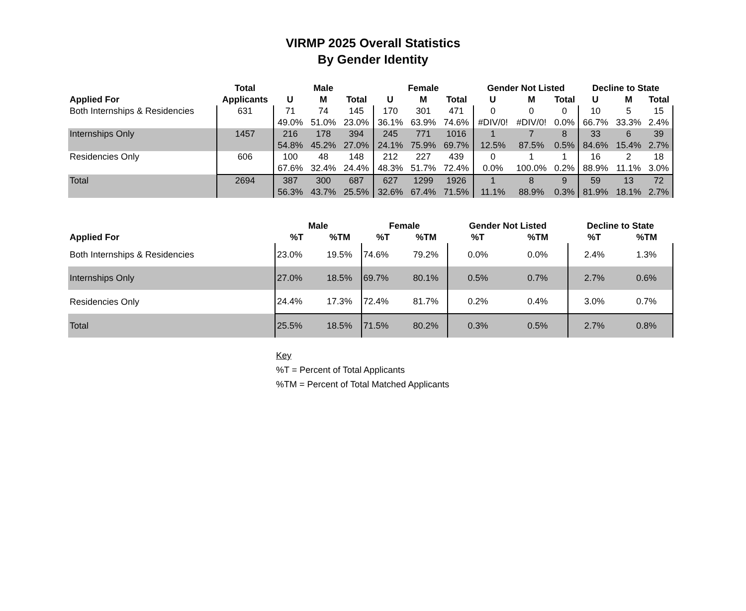VIRMP 2025 Overall Statistics
By Gender Identity
| | Total | Male | | | Female | | | Gender Not Listed | | | Decline to State | | |
| --- | --- | --- | --- | --- | --- | --- | --- | --- | --- | --- | --- | --- | --- |
| Applied For | Applicants | U | M | Total | U | M | Total | U | M | Total | U | M | Total |
| Both Internships & Residencies | 631 | 71 | 74 | 145 | 170 | 301 | 471 | 0 | 0 | 0 | 10 | 5 | 15 |
| | | 49.0% | 51.0% | 23.0% | 36.1% | 63.9% | 74.6% | #DIV/0! | #DIV/0! | 0.0% | 66.7% | 33.3% | 2.4% |
| Internships Only | 1457 | 216 | 178 | 394 | 245 | 771 | 1016 | 1 | 7 | 8 | 33 | 6 | 39 |
| | | 54.8% | 45.2% | 27.0% | 24.1% | 75.9% | 69.7% | 12.5% | 87.5% | 0.5% | 84.6% | 15.4% | 2.7% |
| Residencies Only | 606 | 100 | 48 | 148 | 212 | 227 | 439 | 0 | 1 | 1 | 16 | 2 | 18 |
| | | 67.6% | 32.4% | 24.4% | 48.3% | 51.7% | 72.4% | 0.0% | 100.0% | 0.2% | 88.9% | 11.1% | 3.0% |
| Total | 2694 | 387 | 300 | 687 | 627 | 1299 | 1926 | 1 | 8 | 9 | 59 | 13 | 72 |
| | | 56.3% | 43.7% | 25.5% | 32.6% | 67.4% | 71.5% | 11.1% | 88.9% | 0.3% | 81.9% | 18.1% | 2.7% |
| | Male | | Female | | Gender Not Listed | | Decline to State | |
| --- | --- | --- | --- | --- | --- | --- | --- | --- |
| Applied For | %T | %TM | %T | %TM | %T | %TM | %T | %TM |
| Both Internships & Residencies | 23.0% | 19.5% | 74.6% | 79.2% | 0.0% | 0.0% | 2.4% | 1.3% |
| Internships Only | 27.0% | 18.5% | 69.7% | 80.1% | 0.5% | 0.7% | 2.7% | 0.6% |
| Residencies Only | 24.4% | 17.3% | 72.4% | 81.7% | 0.2% | 0.4% | 3.0% | 0.7% |
| Total | 25.5% | 18.5% | 71.5% | 80.2% | 0.3% | 0.5% | 2.7% | 0.8% |
Key
%T = Percent of Total Applicants
%TM = Percent of Total Matched Applicants